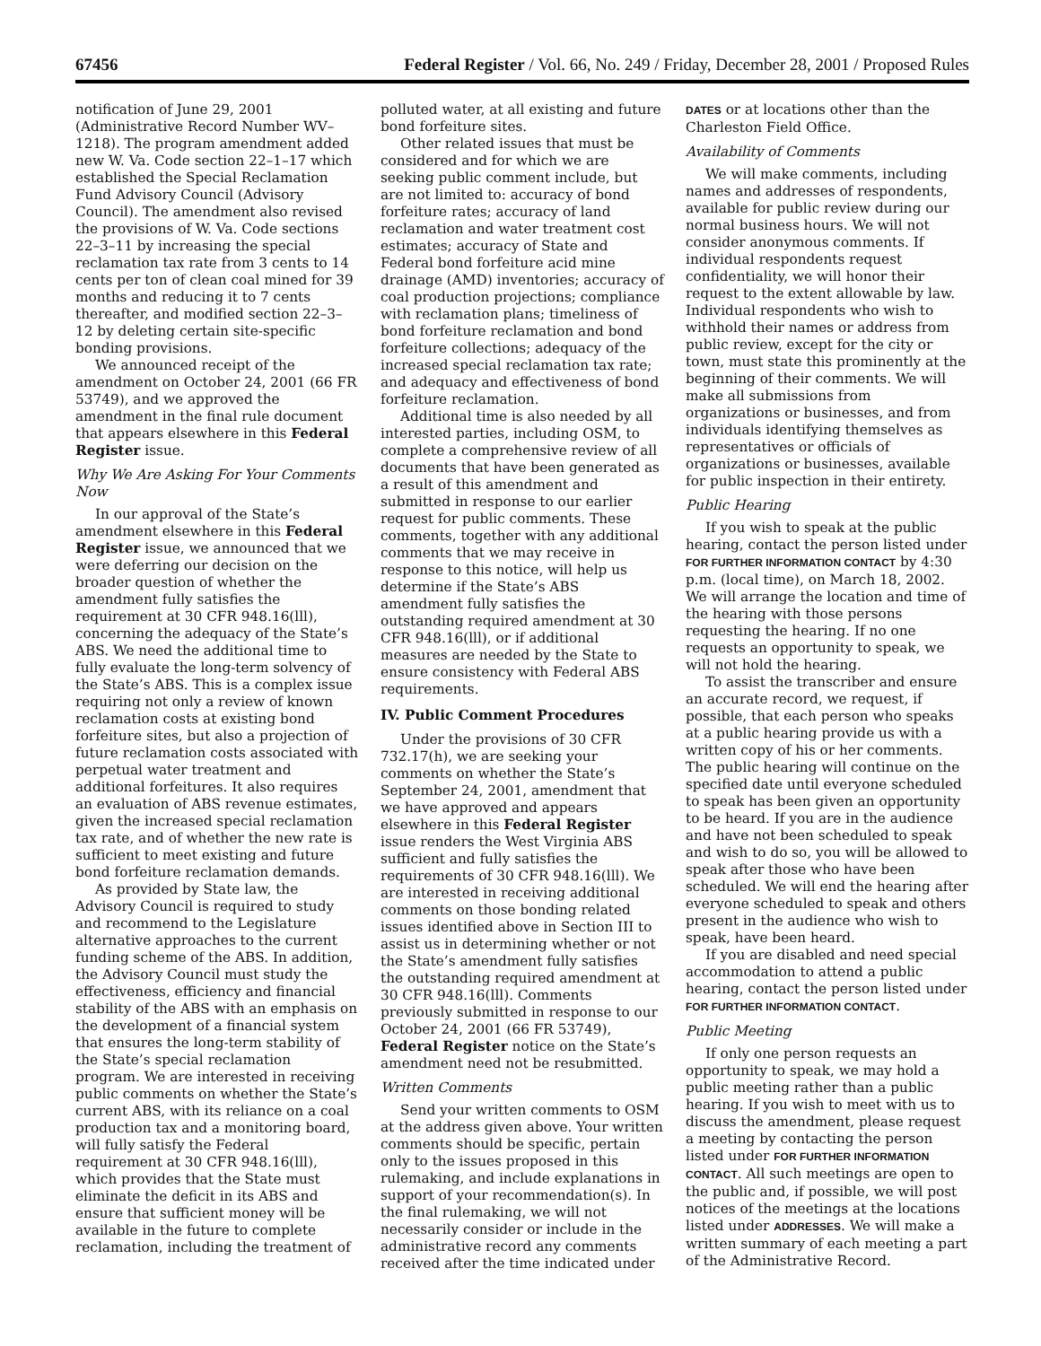67456 Federal Register / Vol. 66, No. 249 / Friday, December 28, 2001 / Proposed Rules
notification of June 29, 2001 (Administrative Record Number WV–1218). The program amendment added new W. Va. Code section 22–1–17 which established the Special Reclamation Fund Advisory Council (Advisory Council). The amendment also revised the provisions of W. Va. Code sections 22–3–11 by increasing the special reclamation tax rate from 3 cents to 14 cents per ton of clean coal mined for 39 months and reducing it to 7 cents thereafter, and modified section 22–3–12 by deleting certain site-specific bonding provisions.
We announced receipt of the amendment on October 24, 2001 (66 FR 53749), and we approved the amendment in the final rule document that appears elsewhere in this Federal Register issue.
Why We Are Asking For Your Comments Now
In our approval of the State’s amendment elsewhere in this Federal Register issue, we announced that we were deferring our decision on the broader question of whether the amendment fully satisfies the requirement at 30 CFR 948.16(lll), concerning the adequacy of the State’s ABS. We need the additional time to fully evaluate the long-term solvency of the State’s ABS. This is a complex issue requiring not only a review of known reclamation costs at existing bond forfeiture sites, but also a projection of future reclamation costs associated with perpetual water treatment and additional forfeitures. It also requires an evaluation of ABS revenue estimates, given the increased special reclamation tax rate, and of whether the new rate is sufficient to meet existing and future bond forfeiture reclamation demands.
As provided by State law, the Advisory Council is required to study and recommend to the Legislature alternative approaches to the current funding scheme of the ABS. In addition, the Advisory Council must study the effectiveness, efficiency and financial stability of the ABS with an emphasis on the development of a financial system that ensures the long-term stability of the State’s special reclamation program. We are interested in receiving public comments on whether the State’s current ABS, with its reliance on a coal production tax and a monitoring board, will fully satisfy the Federal requirement at 30 CFR 948.16(lll), which provides that the State must eliminate the deficit in its ABS and ensure that sufficient money will be available in the future to complete reclamation, including the treatment of polluted water, at all existing and future bond forfeiture sites.
Other related issues that must be considered and for which we are seeking public comment include, but are not limited to: accuracy of bond forfeiture rates; accuracy of land reclamation and water treatment cost estimates; accuracy of State and Federal bond forfeiture acid mine drainage (AMD) inventories; accuracy of coal production projections; compliance with reclamation plans; timeliness of bond forfeiture reclamation and bond forfeiture collections; adequacy of the increased special reclamation tax rate; and adequacy and effectiveness of bond forfeiture reclamation.
Additional time is also needed by all interested parties, including OSM, to complete a comprehensive review of all documents that have been generated as a result of this amendment and submitted in response to our earlier request for public comments. These comments, together with any additional comments that we may receive in response to this notice, will help us determine if the State’s ABS amendment fully satisfies the outstanding required amendment at 30 CFR 948.16(lll), or if additional measures are needed by the State to ensure consistency with Federal ABS requirements.
IV. Public Comment Procedures
Under the provisions of 30 CFR 732.17(h), we are seeking your comments on whether the State’s September 24, 2001, amendment that we have approved and appears elsewhere in this Federal Register issue renders the West Virginia ABS sufficient and fully satisfies the requirements of 30 CFR 948.16(lll). We are interested in receiving additional comments on those bonding related issues identified above in Section III to assist us in determining whether or not the State’s amendment fully satisfies the outstanding required amendment at 30 CFR 948.16(lll). Comments previously submitted in response to our October 24, 2001 (66 FR 53749), Federal Register notice on the State’s amendment need not be resubmitted.
Written Comments
Send your written comments to OSM at the address given above. Your written comments should be specific, pertain only to the issues proposed in this rulemaking, and include explanations in support of your recommendation(s). In the final rulemaking, we will not necessarily consider or include in the administrative record any comments received after the time indicated under DATES or at locations other than the Charleston Field Office.
Availability of Comments
We will make comments, including names and addresses of respondents, available for public review during our normal business hours. We will not consider anonymous comments. If individual respondents request confidentiality, we will honor their request to the extent allowable by law. Individual respondents who wish to withhold their names or address from public review, except for the city or town, must state this prominently at the beginning of their comments. We will make all submissions from organizations or businesses, and from individuals identifying themselves as representatives or officials of organizations or businesses, available for public inspection in their entirety.
Public Hearing
If you wish to speak at the public hearing, contact the person listed under FOR FURTHER INFORMATION CONTACT by 4:30 p.m. (local time), on March 18, 2002. We will arrange the location and time of the hearing with those persons requesting the hearing. If no one requests an opportunity to speak, we will not hold the hearing.
To assist the transcriber and ensure an accurate record, we request, if possible, that each person who speaks at a public hearing provide us with a written copy of his or her comments. The public hearing will continue on the specified date until everyone scheduled to speak has been given an opportunity to be heard. If you are in the audience and have not been scheduled to speak and wish to do so, you will be allowed to speak after those who have been scheduled. We will end the hearing after everyone scheduled to speak and others present in the audience who wish to speak, have been heard.
If you are disabled and need special accommodation to attend a public hearing, contact the person listed under FOR FURTHER INFORMATION CONTACT.
Public Meeting
If only one person requests an opportunity to speak, we may hold a public meeting rather than a public hearing. If you wish to meet with us to discuss the amendment, please request a meeting by contacting the person listed under FOR FURTHER INFORMATION CONTACT. All such meetings are open to the public and, if possible, we will post notices of the meetings at the locations listed under ADDRESSES. We will make a written summary of each meeting a part of the Administrative Record.